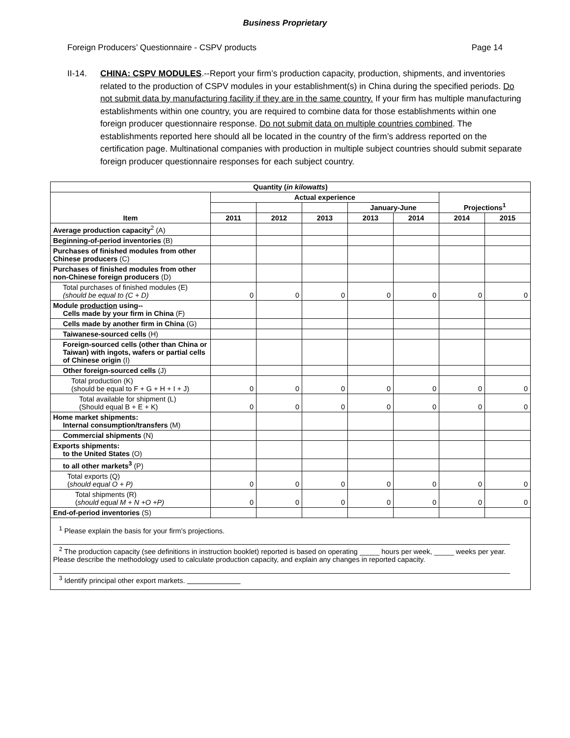Business Proprietary
Foreign Producers’ Questionnaire - CSPV products Page 14
II-14. CHINA: CSPV MODULES.--Report your firm’s production capacity, production, shipments, and inventories related to the production of CSPV modules in your establishment(s) in China during the specified periods. Do not submit data by manufacturing facility if they are in the same country. If your firm has multiple manufacturing establishments within one country, you are required to combine data for those establishments within one foreign producer questionnaire response. Do not submit data on multiple countries combined. The establishments reported here should all be located in the country of the firm’s address reported on the certification page. Multinational companies with production in multiple subject countries should submit separate foreign producer questionnaire responses for each subject country.
| Quantity ( in kilowatts ) | | | | | | | |
| --- | --- | --- | --- | --- | --- | --- | --- |
| Item | Actual experience | | | | | Projections<sup>1</sup> | |
| | | | | January-June | | | |
| | 2011 | 2012 | 2013 | 2013 | 2014 | 2014 | 2015 |
| Average production capacity<sup>2</sup> (A) | | | | | | | |
| Beginning-of-period inventories (B) | | | | | | | |
| Purchases of finished modules from other Chinese producers (C) | | | | | | | |
| Purchases of finished modules from other non-Chinese foreign producers (D) | | | | | | | |
| Total purchases of finished modules (E) (should be equal to (C + D) | 0 | 0 | 0 | 0 | 0 | 0 | 0 |
| Module production using-- Cells made by your firm in China (F) | | | | | | | |
| Cells made by another firm in China (G) | | | | | | | |
| Taiwanese-sourced cells (H) | | | | | | | |
| Foreign-sourced cells (other than China or Taiwan) with ingots, wafers or partial cells of Chinese origin (I) | | | | | | | |
| Other foreign-sourced cells (J) | | | | | | | |
| Total production (K) (should be equal to F + G + H + I + J) | 0 | 0 | 0 | 0 | 0 | 0 | 0 |
| Total available for shipment (L) (Should equal B + E + K) | 0 | 0 | 0 | 0 | 0 | 0 | 0 |
| Home market shipments: Internal consumption/transfers (M) | | | | | | | |
| Commercial shipments (N) | | | | | | | |
| Exports shipments: to the United States (O) | | | | | | | |
| to all other markets<sup>3</sup> (P) | | | | | | | |
| Total exports (Q) ( should equal O + P) | 0 | 0 | 0 | 0 | 0 | 0 | 0 |
| Total shipments (R) ( should equal M + N +O +P) | 0 | 0 | 0 | 0 | 0 | 0 | 0 |
| End-of-period inventories (S) | | | | | | | |
<sup>1</sup> Please explain the basis for your firm’s projections.
<sup>2</sup> The production capacity (see definitions in instruction booklet) reported is based on operating _____ hours per week, _____ weeks per year. Please describe the methodology used to calculate production capacity, and explain any changes in reported capacity.
<sup>3</sup> Identify principal other export markets.